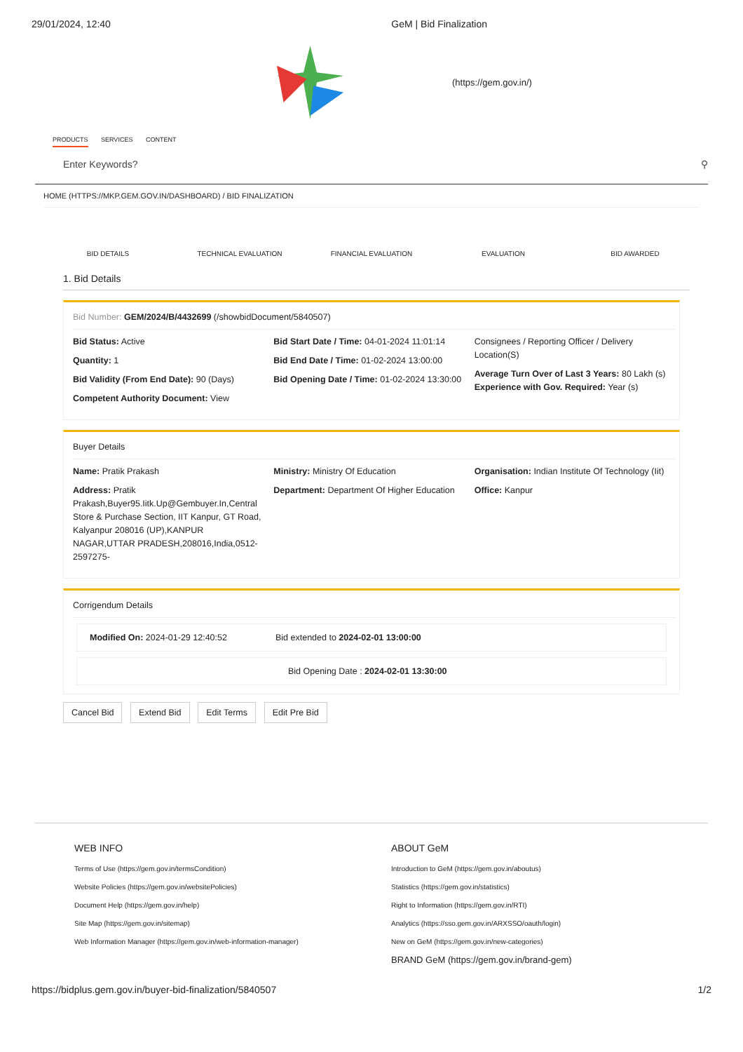29/01/2024, 12:40 GeM | Bid Finalization
(https://gem.gov.in/)
PRODUCTS SERVICES CONTENT
Enter Keywords? ⚲
HOME (HTTPS://MKP.GEM.GOV.IN/DASHBOARD) / BID FINALIZATION
BID DETAILS TECHNICAL EVALUATION FINANCIAL EVALUATION EVALUATION BID AWARDED
1. Bid Details
Bid Number: GEM/2024/B/4432699 (/showbidDocument/5840507)
Bid Status: Active
Quantity: 1
Bid Validity (From End Date): 90 (Days)
Competent Authority Document: View
Bid Start Date / Time: 04-01-2024 11:01:14
Bid End Date / Time: 01-02-2024 13:00:00
Bid Opening Date / Time: 01-02-2024 13:30:00
Consignees / Reporting Officer / Delivery Location(S)
Average Turn Over of Last 3 Years: 80 Lakh (s) Experience with Gov. Required: Year (s)
Buyer Details
Name: Pratik Prakash
Address: Pratik Prakash,Buyer95.Iitk.Up@Gembuyer.In,Central Store & Purchase Section, IIT Kanpur, GT Road, Kalyanpur 208016 (UP),KANPUR NAGAR,UTTAR PRADESH,208016,India,0512-2597275-
Ministry: Ministry Of Education
Department: Department Of Higher Education
Organisation: Indian Institute Of Technology (Iit)
Office: Kanpur
Corrigendum Details
Modified On: 2024-01-29 12:40:52 Bid extended to 2024-02-01 13:00:00
Bid Opening Date : 2024-02-01 13:30:00
Cancel Bid Extend Bid Edit Terms Edit Pre Bid
WEB INFO
Terms of Use (https://gem.gov.in/termsCondition)
Website Policies (https://gem.gov.in/websitePolicies)
Document Help (https://gem.gov.in/help)
Site Map (https://gem.gov.in/sitemap)
Web Information Manager (https://gem.gov.in/web-information-manager)
ABOUT GeM
Introduction to GeM (https://gem.gov.in/aboutus)
Statistics (https://gem.gov.in/statistics)
Right to Information (https://gem.gov.in/RTI)
Analytics (https://sso.gem.gov.in/ARXSSO/oauth/login)
New on GeM (https://gem.gov.in/new-categories)
BRAND GeM (https://gem.gov.in/brand-gem)
https://bidplus.gem.gov.in/buyer-bid-finalization/5840507 1/2